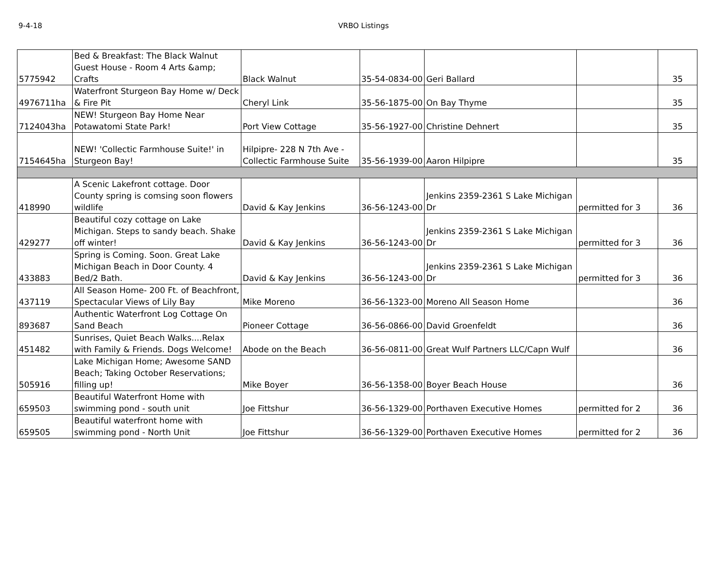9-4-18 VRBO Listings
| 5775942 | Bed & Breakfast: The Black Walnut Guest House - Room 4 Arts &amp; Crafts | Black Walnut | 35-54-0834-00 | Geri Ballard | | 35 |
| 4976711ha | Waterfront Sturgeon Bay Home w/ Deck & Fire Pit | Cheryl Link | 35-56-1875-00 | On Bay Thyme | | 35 |
| 7124043ha | NEW! Sturgeon Bay Home Near Potawatomi State Park! | Port View Cottage | 35-56-1927-00 | Christine Dehnert | | 35 |
| 7154645ha | NEW! 'Collectic Farmhouse Suite!' in Sturgeon Bay! | Hilpipre- 228 N 7th Ave - Collectic Farmhouse Suite | 35-56-1939-00 | Aaron Hilpipre | | 35 |
| 418990 | A Scenic Lakefront cottage. Door County spring is comsing soon flowers wildlife | David & Kay Jenkins | 36-56-1243-00 | Jenkins 2359-2361 S Lake Michigan Dr | permitted for 3 | 36 |
| 429277 | Beautiful cozy cottage on Lake Michigan. Steps to sandy beach. Shake off winter! | David & Kay Jenkins | 36-56-1243-00 | Jenkins 2359-2361 S Lake Michigan Dr | permitted for 3 | 36 |
| 433883 | Spring is Coming. Soon. Great Lake Michigan Beach in Door County. 4 Bed/2 Bath. | David & Kay Jenkins | 36-56-1243-00 | Jenkins 2359-2361 S Lake Michigan Dr | permitted for 3 | 36 |
| 437119 | All Season Home- 200 Ft. of Beachfront, Spectacular Views of Lily Bay | Mike Moreno | 36-56-1323-00 | Moreno All Season Home | | 36 |
| 893687 | Authentic Waterfront Log Cottage On Sand Beach | Pioneer Cottage | 36-56-0866-00 | David Groenfeldt | | 36 |
| 451482 | Sunrises, Quiet Beach Walks....Relax with Family & Friends. Dogs Welcome! | Abode on the Beach | 36-56-0811-00 | Great Wulf Partners LLC/Capn Wulf | | 36 |
| 505916 | Lake Michigan Home; Awesome SAND Beach; Taking October Reservations; filling up! | Mike Boyer | 36-56-1358-00 | Boyer Beach House | | 36 |
| 659503 | Beautiful Waterfront Home with swimming pond - south unit | Joe Fittshur | 36-56-1329-00 | Porthaven Executive Homes | permitted for 2 | 36 |
| 659505 | Beautiful waterfront home with swimming pond - North Unit | Joe Fittshur | 36-56-1329-00 | Porthaven Executive Homes | permitted for 2 | 36 |